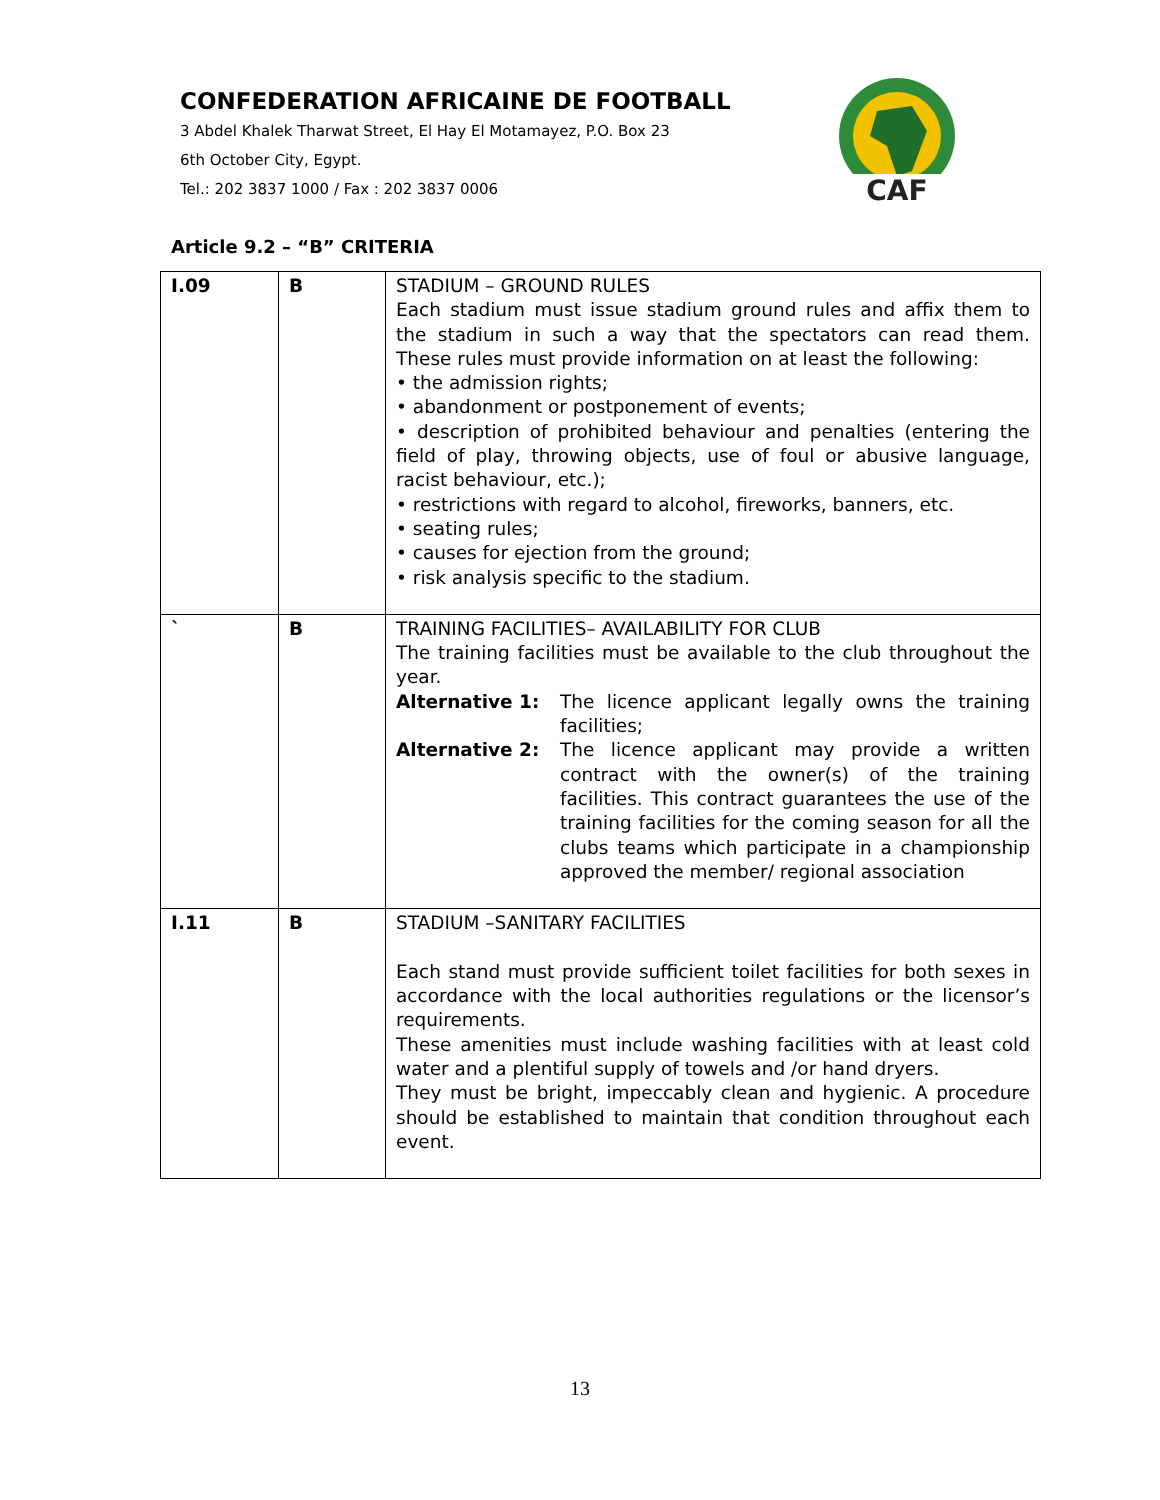CONFEDERATION AFRICAINE DE FOOTBALL
3 Abdel Khalek Tharwat Street, El Hay El Motamayez, P.O. Box 23
6th October City, Egypt.
Tel.: 202 3837 1000 / Fax : 202 3837 0006
CAF
Article 9.2 – “B” CRITERIA
| I.09 | B | STADIUM – GROUND RULES Each stadium must issue stadium ground rules and affix them to the stadium in such a way that the spectators can read them. These rules must provide information on at least the following: • the admission rights; • abandonment or postponement of events; • description of prohibited behaviour and penalties (entering the field of play, throwing objects, use of foul or abusive language, racist behaviour, etc.); • restrictions with regard to alcohol, fireworks, banners, etc. • seating rules; • causes for ejection from the ground; • risk analysis specific to the stadium. |
| ` | B | TRAINING FACILITIES– AVAILABILITY FOR CLUB The training facilities must be available to the club throughout the year. Alternative 1: The licence applicant legally owns the training facilities; Alternative 2: The licence applicant may provide a written contract with the owner(s) of the training facilities. This contract guarantees the use of the training facilities for the coming season for all the clubs teams which participate in a championship approved the member/ regional association |
| I.11 | B | STADIUM –SANITARY FACILITIES Each stand must provide sufficient toilet facilities for both sexes in accordance with the local authorities regulations or the licensor’s requirements. These amenities must include washing facilities with at least cold water and a plentiful supply of towels and /or hand dryers. They must be bright, impeccably clean and hygienic. A procedure should be established to maintain that condition throughout each event. |
13